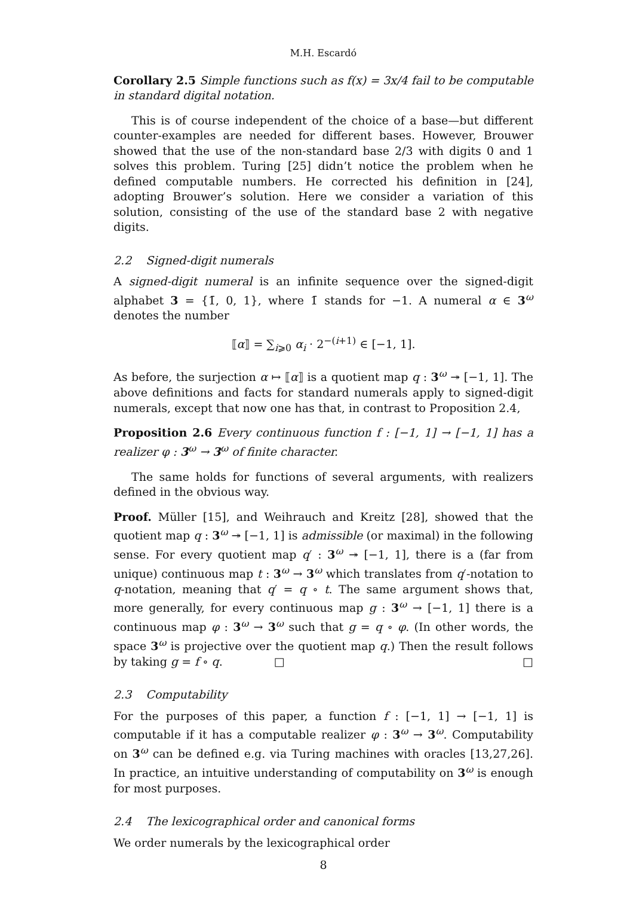M.H. Escardó
Corollary 2.5 Simple functions such as f(x) = 3x/4 fail to be computable in standard digital notation.
This is of course independent of the choice of a base—but different counter-examples are needed for different bases. However, Brouwer showed that the use of the non-standard base 2/3 with digits 0 and 1 solves this problem. Turing [25] didn’t notice the problem when he defined computable numbers. He corrected his definition in [24], adopting Brouwer’s solution. Here we consider a variation of this solution, consisting of the use of the standard base 2 with negative digits.
2.2 Signed-digit numerals
A signed-digit numeral is an infinite sequence over the signed-digit alphabet 3 = {1̄, 0, 1}, where 1̄ stands for −1. A numeral α ∈ 3<sup>ω</sup> denotes the number
⟦α⟧ = ∑<sub>i⩾0</sub> α<sub>i</sub> · 2<sup>−(i+1)</sup> ∈ [−1, 1].
As before, the surjection α ↦ ⟦α⟧ is a quotient map q : 3<sup>ω</sup> ↠ [−1, 1]. The above definitions and facts for standard numerals apply to signed-digit numerals, except that now one has that, in contrast to Proposition 2.4,
Proposition 2.6 Every continuous function f : [−1, 1] → [−1, 1] has a realizer φ : 3<sup>ω</sup> → 3<sup>ω</sup> of finite character.
The same holds for functions of several arguments, with realizers defined in the obvious way.
Proof. Müller [15], and Weihrauch and Kreitz [28], showed that the quotient map q : 3<sup>ω</sup> ↠ [−1, 1] is admissible (or maximal) in the following sense. For every quotient map q′ : 3<sup>ω</sup> ↠ [−1, 1], there is a (far from unique) continuous map t : 3<sup>ω</sup> → 3<sup>ω</sup> which translates from q′-notation to q-notation, meaning that q′ = q ∘ t. The same argument shows that, more generally, for every continuous map g : 3<sup>ω</sup> → [−1, 1] there is a continuous map φ : 3<sup>ω</sup> → 3<sup>ω</sup> such that g = q ∘ φ. (In other words, the space 3<sup>ω</sup> is projective over the quotient map q.) Then the result follows by taking g = f ∘ q. □ □
2.3 Computability
For the purposes of this paper, a function f : [−1, 1] → [−1, 1] is computable if it has a computable realizer φ : 3<sup>ω</sup> → 3<sup>ω</sup>. Computability on 3<sup>ω</sup> can be defined e.g. via Turing machines with oracles [13,27,26]. In practice, an intuitive understanding of computability on 3<sup>ω</sup> is enough for most purposes.
2.4 The lexicographical order and canonical forms
We order numerals by the lexicographical order
8